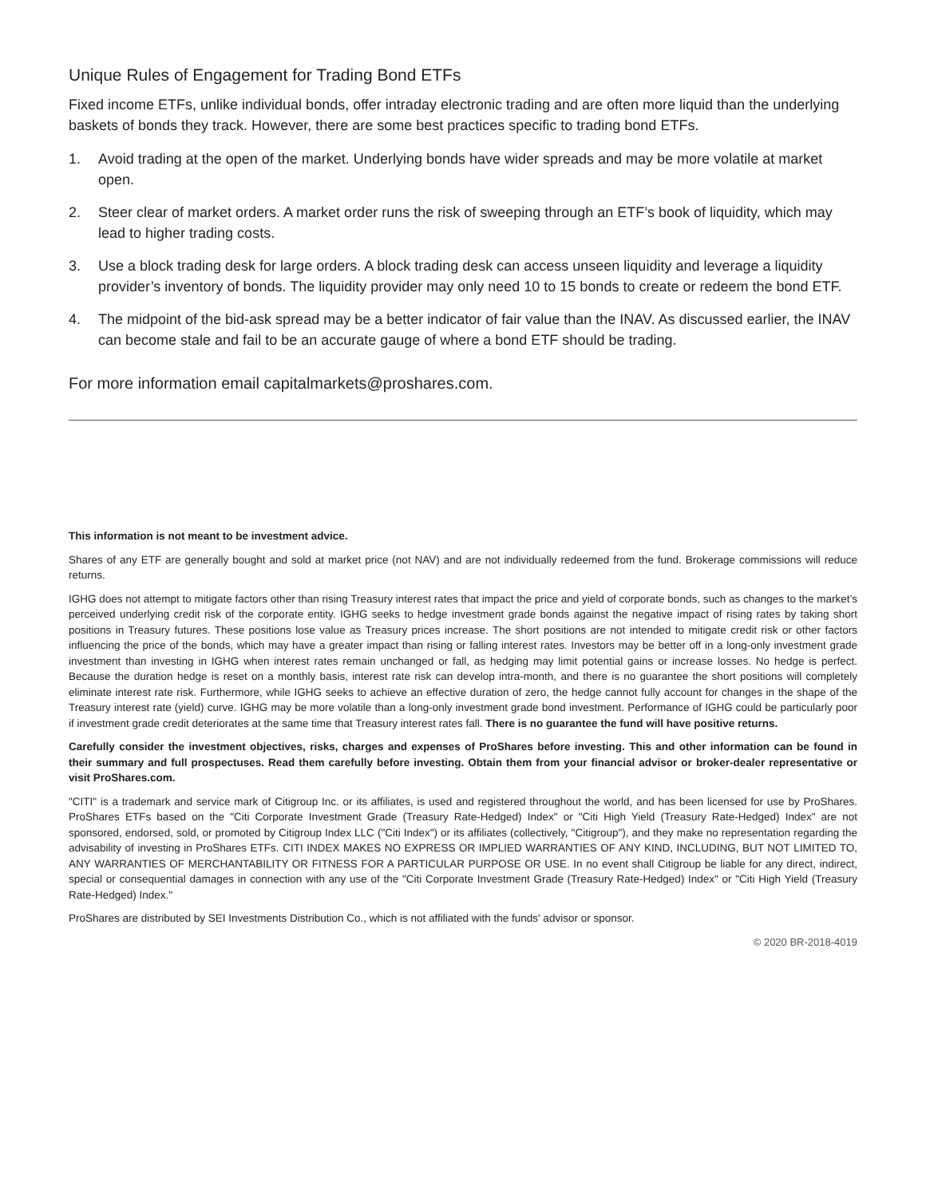Unique Rules of Engagement for Trading Bond ETFs
Fixed income ETFs, unlike individual bonds, offer intraday electronic trading and are often more liquid than the underlying baskets of bonds they track. However, there are some best practices specific to trading bond ETFs.
1. Avoid trading at the open of the market. Underlying bonds have wider spreads and may be more volatile at market open.
2. Steer clear of market orders. A market order runs the risk of sweeping through an ETF’s book of liquidity, which may lead to higher trading costs.
3. Use a block trading desk for large orders. A block trading desk can access unseen liquidity and leverage a liquidity provider’s inventory of bonds. The liquidity provider may only need 10 to 15 bonds to create or redeem the bond ETF.
4. The midpoint of the bid-ask spread may be a better indicator of fair value than the INAV. As discussed earlier, the INAV can become stale and fail to be an accurate gauge of where a bond ETF should be trading.
For more information email capitalmarkets@proshares.com.
This information is not meant to be investment advice.
Shares of any ETF are generally bought and sold at market price (not NAV) and are not individually redeemed from the fund. Brokerage commissions will reduce returns.
IGHG does not attempt to mitigate factors other than rising Treasury interest rates that impact the price and yield of corporate bonds, such as changes to the market’s perceived underlying credit risk of the corporate entity. IGHG seeks to hedge investment grade bonds against the negative impact of rising rates by taking short positions in Treasury futures. These positions lose value as Treasury prices increase. The short positions are not intended to mitigate credit risk or other factors influencing the price of the bonds, which may have a greater impact than rising or falling interest rates. Investors may be better off in a long-only investment grade investment than investing in IGHG when interest rates remain unchanged or fall, as hedging may limit potential gains or increase losses. No hedge is perfect. Because the duration hedge is reset on a monthly basis, interest rate risk can develop intra-month, and there is no guarantee the short positions will completely eliminate interest rate risk. Furthermore, while IGHG seeks to achieve an effective duration of zero, the hedge cannot fully account for changes in the shape of the Treasury interest rate (yield) curve. IGHG may be more volatile than a long-only investment grade bond investment. Performance of IGHG could be particularly poor if investment grade credit deteriorates at the same time that Treasury interest rates fall. There is no guarantee the fund will have positive returns.
Carefully consider the investment objectives, risks, charges and expenses of ProShares before investing. This and other information can be found in their summary and full prospectuses. Read them carefully before investing. Obtain them from your financial advisor or broker-dealer representative or visit ProShares.com.
"CITI" is a trademark and service mark of Citigroup Inc. or its affiliates, is used and registered throughout the world, and has been licensed for use by ProShares. ProShares ETFs based on the "Citi Corporate Investment Grade (Treasury Rate-Hedged) Index" or "Citi High Yield (Treasury Rate-Hedged) Index" are not sponsored, endorsed, sold, or promoted by Citigroup Index LLC ("Citi Index") or its affiliates (collectively, "Citigroup"), and they make no representation regarding the advisability of investing in ProShares ETFs. CITI INDEX MAKES NO EXPRESS OR IMPLIED WARRANTIES OF ANY KIND, INCLUDING, BUT NOT LIMITED TO, ANY WARRANTIES OF MERCHANTABILITY OR FITNESS FOR A PARTICULAR PURPOSE OR USE. In no event shall Citigroup be liable for any direct, indirect, special or consequential damages in connection with any use of the "Citi Corporate Investment Grade (Treasury Rate-Hedged) Index" or "Citi High Yield (Treasury Rate-Hedged) Index."
ProShares are distributed by SEI Investments Distribution Co., which is not affiliated with the funds' advisor or sponsor.
© 2020 BR-2018-4019